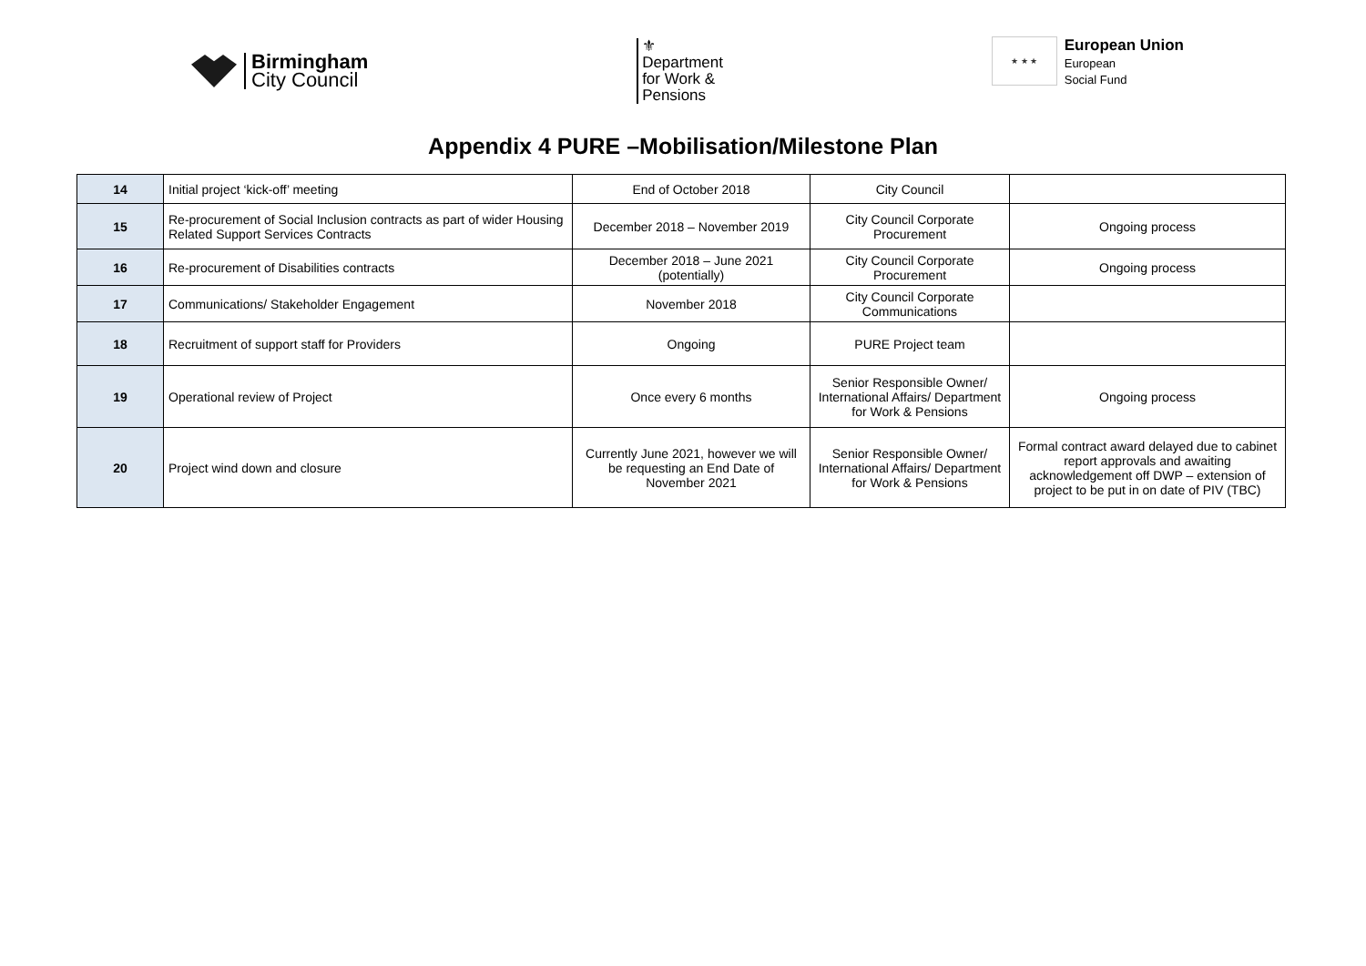Birmingham
City Council
⚜
Department
for Work &
Pensions
★ ★ ★
European Union
European
Social Fund
Appendix 4 PURE –Mobilisation/Milestone Plan
| 14 | Initial project ‘kick-off’ meeting | End of October 2018 | City Council | |
| 15 | Re-procurement of Social Inclusion contracts as part of wider Housing Related Support Services Contracts | December 2018 – November 2019 | City Council Corporate Procurement | Ongoing process |
| 16 | Re-procurement of Disabilities contracts | December 2018 – June 2021 (potentially) | City Council Corporate Procurement | Ongoing process |
| 17 | Communications/ Stakeholder Engagement | November 2018 | City Council Corporate Communications | |
| 18 | Recruitment of support staff for Providers | Ongoing | PURE Project team | |
| 19 | Operational review of Project | Once every 6 months | Senior Responsible Owner/ International Affairs/ Department for Work & Pensions | Ongoing process |
| 20 | Project wind down and closure | Currently June 2021, however we will be requesting an End Date of November 2021 | Senior Responsible Owner/ International Affairs/ Department for Work & Pensions | Formal contract award delayed due to cabinet report approvals and awaiting acknowledgement off DWP – extension of project to be put in on date of PIV (TBC) |